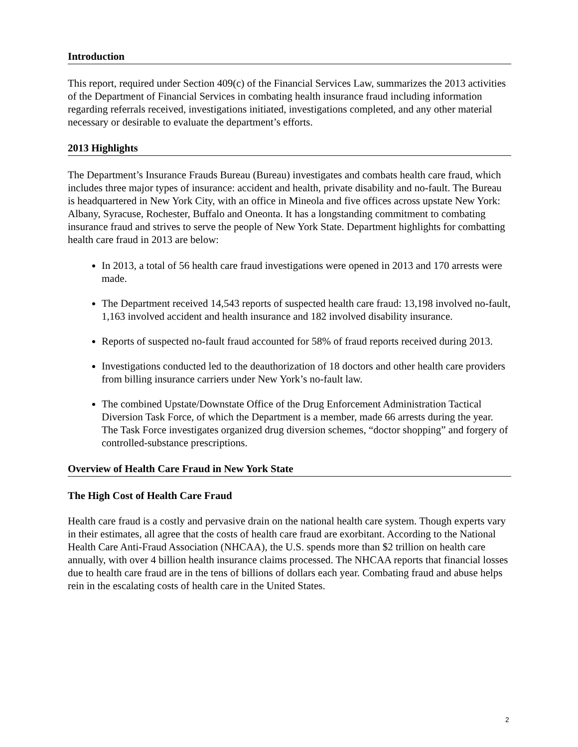Introduction
This report, required under Section 409(c) of the Financial Services Law, summarizes the 2013 activities of the Department of Financial Services in combating health insurance fraud including information regarding referrals received, investigations initiated, investigations completed, and any other material necessary or desirable to evaluate the department’s efforts.
2013 Highlights
The Department’s Insurance Frauds Bureau (Bureau) investigates and combats health care fraud, which includes three major types of insurance: accident and health, private disability and no-fault. The Bureau is headquartered in New York City, with an office in Mineola and five offices across upstate New York: Albany, Syracuse, Rochester, Buffalo and Oneonta. It has a longstanding commitment to combating insurance fraud and strives to serve the people of New York State. Department highlights for combatting health care fraud in 2013 are below:
In 2013, a total of 56 health care fraud investigations were opened in 2013 and 170 arrests were made.
The Department received 14,543 reports of suspected health care fraud: 13,198 involved no-fault, 1,163 involved accident and health insurance and 182 involved disability insurance.
Reports of suspected no-fault fraud accounted for 58% of fraud reports received during 2013.
Investigations conducted led to the deauthorization of 18 doctors and other health care providers from billing insurance carriers under New York’s no-fault law.
The combined Upstate/Downstate Office of the Drug Enforcement Administration Tactical Diversion Task Force, of which the Department is a member, made 66 arrests during the year. The Task Force investigates organized drug diversion schemes, “doctor shopping” and forgery of controlled-substance prescriptions.
Overview of Health Care Fraud in New York State
The High Cost of Health Care Fraud
Health care fraud is a costly and pervasive drain on the national health care system. Though experts vary in their estimates, all agree that the costs of health care fraud are exorbitant. According to the National Health Care Anti-Fraud Association (NHCAA), the U.S. spends more than $2 trillion on health care annually, with over 4 billion health insurance claims processed. The NHCAA reports that financial losses due to health care fraud are in the tens of billions of dollars each year. Combating fraud and abuse helps rein in the escalating costs of health care in the United States.
2